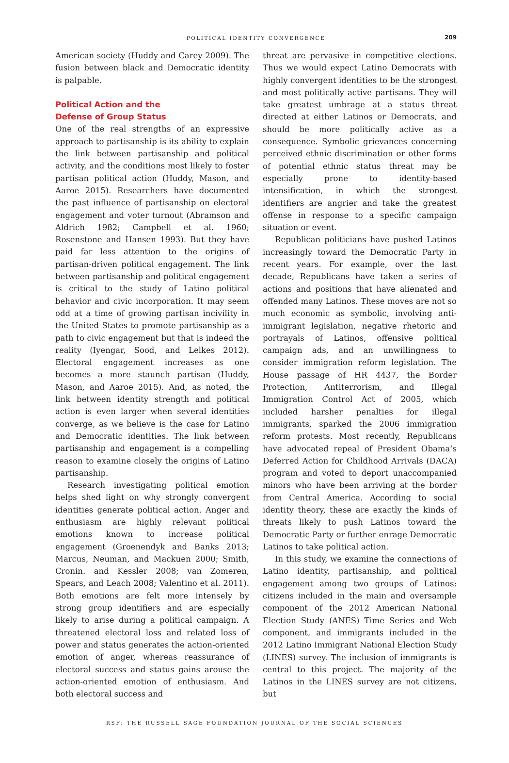POLITICAL IDENTITY CONVERGENCE
209
American society (Huddy and Carey 2009). The fusion between black and Democratic identity is palpable.
Political Action and the
Defense of Group Status
One of the real strengths of an expressive approach to partisanship is its ability to explain the link between partisanship and political activity, and the conditions most likely to foster partisan political action (Huddy, Mason, and Aaroe 2015). Researchers have documented the past influence of partisanship on electoral engagement and voter turnout (Abramson and Aldrich 1982; Campbell et al. 1960; Rosenstone and Hansen 1993). But they have paid far less attention to the origins of partisan-driven political engagement. The link between partisanship and political engagement is critical to the study of Latino political behavior and civic incorporation. It may seem odd at a time of growing partisan incivility in the United States to promote partisanship as a path to civic engagement but that is indeed the reality (Iyengar, Sood, and Lelkes 2012). Electoral engagement increases as one becomes a more staunch partisan (Huddy, Mason, and Aaroe 2015). And, as noted, the link between identity strength and political action is even larger when several identities converge, as we believe is the case for Latino and Democratic identities. The link between partisanship and engagement is a compelling reason to examine closely the origins of Latino partisanship.
Research investigating political emotion helps shed light on why strongly convergent identities generate political action. Anger and enthusiasm are highly relevant political emotions known to increase political engagement (Groenendyk and Banks 2013; Marcus, Neuman, and Mackuen 2000; Smith, Cronin. and Kessler 2008; van Zomeren, Spears, and Leach 2008; Valentino et al. 2011). Both emotions are felt more intensely by strong group identifiers and are especially likely to arise during a political campaign. A threatened electoral loss and related loss of power and status generates the action-oriented emotion of anger, whereas reassurance of electoral success and status gains arouse the action-oriented emotion of enthusiasm. And both electoral success and
threat are pervasive in competitive elections. Thus we would expect Latino Democrats with highly convergent identities to be the strongest and most politically active partisans. They will take greatest umbrage at a status threat directed at either Latinos or Democrats, and should be more politically active as a consequence. Symbolic grievances concerning perceived ethnic discrimination or other forms of potential ethnic status threat may be especially prone to identity-based intensification, in which the strongest identifiers are angrier and take the greatest offense in response to a specific campaign situation or event.
Republican politicians have pushed Latinos increasingly toward the Democratic Party in recent years. For example, over the last decade, Republicans have taken a series of actions and positions that have alienated and offended many Latinos. These moves are not so much economic as symbolic, involving anti-immigrant legislation, negative rhetoric and portrayals of Latinos, offensive political campaign ads, and an unwillingness to consider immigration reform legislation. The House passage of HR 4437, the Border Protection, Antiterrorism, and Illegal Immigration Control Act of 2005, which included harsher penalties for illegal immigrants, sparked the 2006 immigration reform protests. Most recently, Republicans have advocated repeal of President Obama’s Deferred Action for Childhood Arrivals (DACA) program and voted to deport unaccompanied minors who have been arriving at the border from Central America. According to social identity theory, these are exactly the kinds of threats likely to push Latinos toward the Democratic Party or further enrage Democratic Latinos to take political action.
In this study, we examine the connections of Latino identity, partisanship, and political engagement among two groups of Latinos: citizens included in the main and oversample component of the 2012 American National Election Study (ANES) Time Series and Web component, and immigrants included in the 2012 Latino Immigrant National Election Study (LINES) survey. The inclusion of immigrants is central to this project. The majority of the Latinos in the LINES survey are not citizens, but
RSF: THE RUSSELL SAGE FOUNDATION JOURNAL OF THE SOCIAL SCIENCES